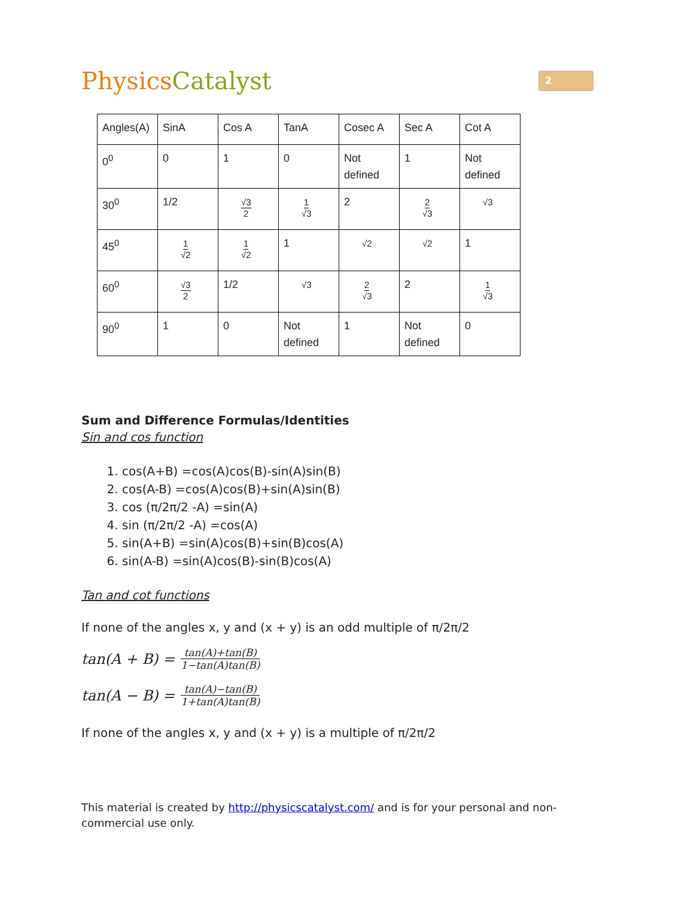PhysicsCatalyst
2
| Angles(A) | SinA | Cos A | TanA | Cosec A | Sec A | Cot A |
| 0<sup>0</sup> | 0 | 1 | 0 | Not defined | 1 | Not defined |
| 30<sup>0</sup> | 1/2 | √3 2 | 1 √3 | 2 | 2 √3 | √3 |
| 45<sup>0</sup> | 1 √2 | 1 √2 | 1 | √2 | √2 | 1 |
| 60<sup>0</sup> | √3 2 | 1/2 | √3 | 2 √3 | 2 | 1 √3 |
| 90<sup>0</sup> | 1 | 0 | Not defined | 1 | Not defined | 0 |
Sum and Difference Formulas/Identities
Sin and cos function
1. cos(A+B) =cos(A)cos(B)-sin(A)sin(B)
2. cos(A-B) =cos(A)cos(B)+sin(A)sin(B)
3. cos (π/2π/2 -A) =sin(A)
4. sin (π/2π/2 -A) =cos(A)
5. sin(A+B) =sin(A)cos(B)+sin(B)cos(A)
6. sin(A-B) =sin(A)cos(B)-sin(B)cos(A)
Tan and cot functions
If none of the angles x, y and (x + y) is an odd multiple of π/2π/2
tan(A + B) = tan(A)+tan(B) 1−tan(A)tan(B)
tan(A − B) = tan(A)−tan(B) 1+tan(A)tan(B)
If none of the angles x, y and (x + y) is a multiple of π/2π/2
This material is created by http://physicscatalyst.com/ and is for your personal and non-commercial use only.